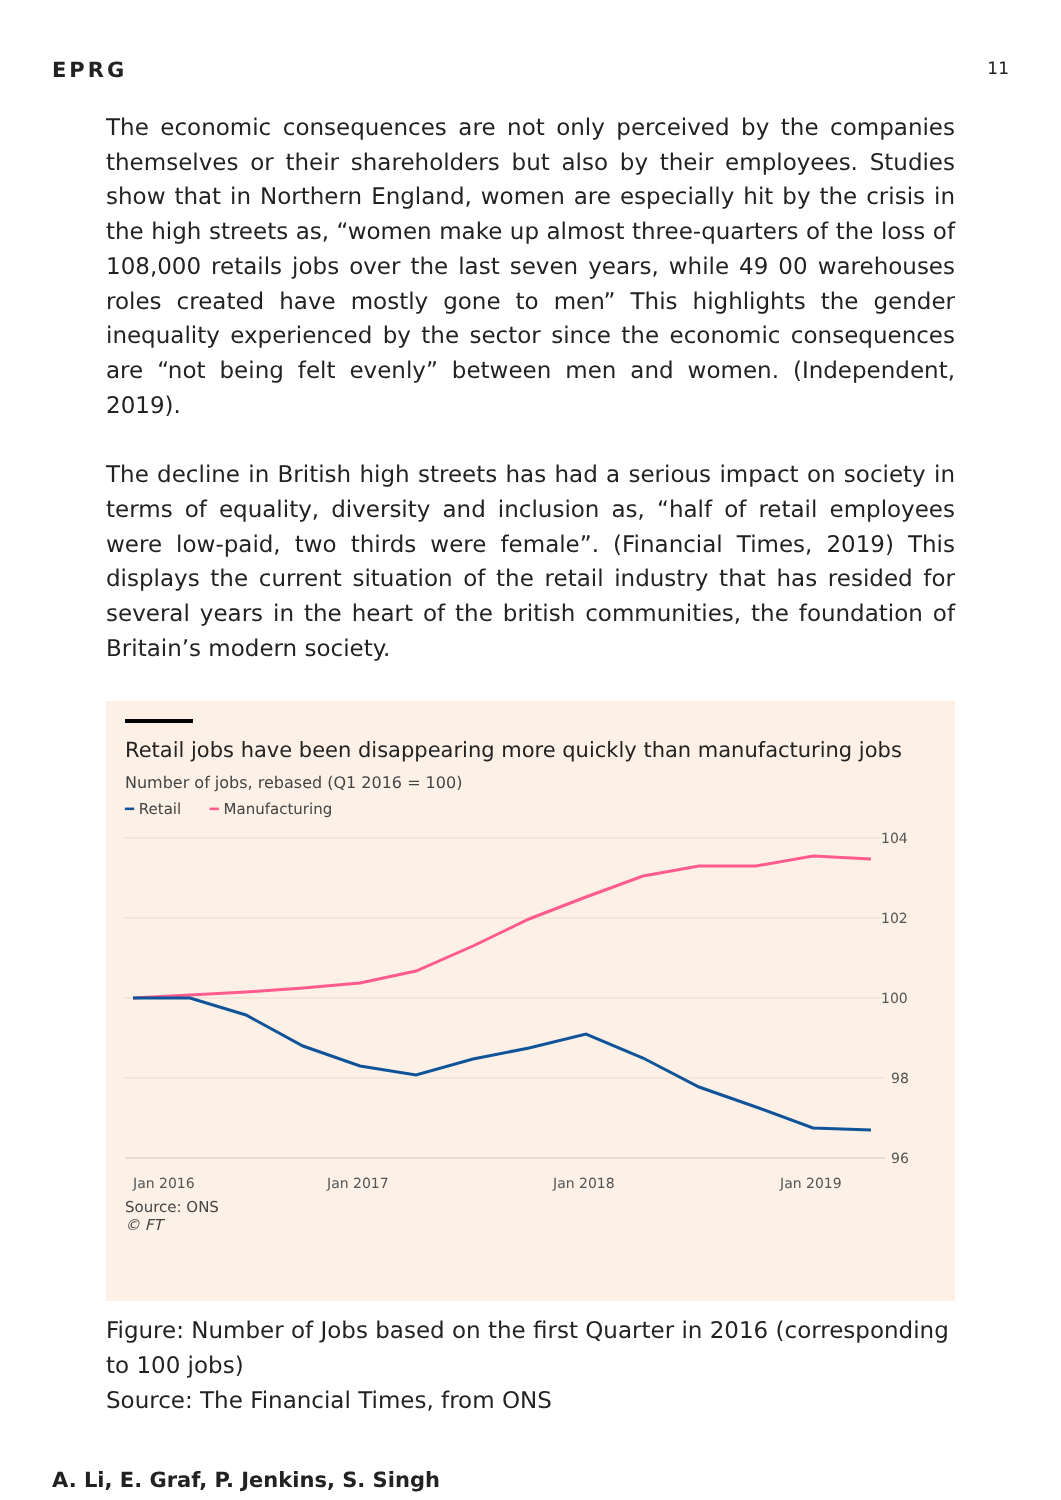EPRG 11
The economic consequences are not only perceived by the companies themselves or their shareholders but also by their employees. Studies show that in Northern England, women are especially hit by the crisis in the high streets as, “women make up almost three-quarters of the loss of 108,000 retails jobs over the last seven years, while 49 00 warehouses roles created have mostly gone to men” This highlights the gender inequality experienced by the sector since the economic consequences are “not being felt evenly” between men and women. (Independent, 2019).
The decline in British high streets has had a serious impact on society in terms of equality, diversity and inclusion as, “half of retail employees were low-paid, two thirds were female”. (Financial Times, 2019) This displays the current situation of the retail industry that has resided for several years in the heart of the british communities, the foundation of Britain’s modern society.
Retail jobs have been disappearing more quickly than manufacturing jobs
Number of jobs, rebased (Q1 2016 = 100)
━ Retail ━ Manufacturing
104
102
100
98
96
Jan 2016
Jan 2017
Jan 2018
Jan 2019
Source: ONS
© FT
Figure: Number of Jobs based on the first Quarter in 2016 (corresponding to 100 jobs)
Source: The Financial Times, from ONS
A. Li, E. Graf, P. Jenkins, S. Singh